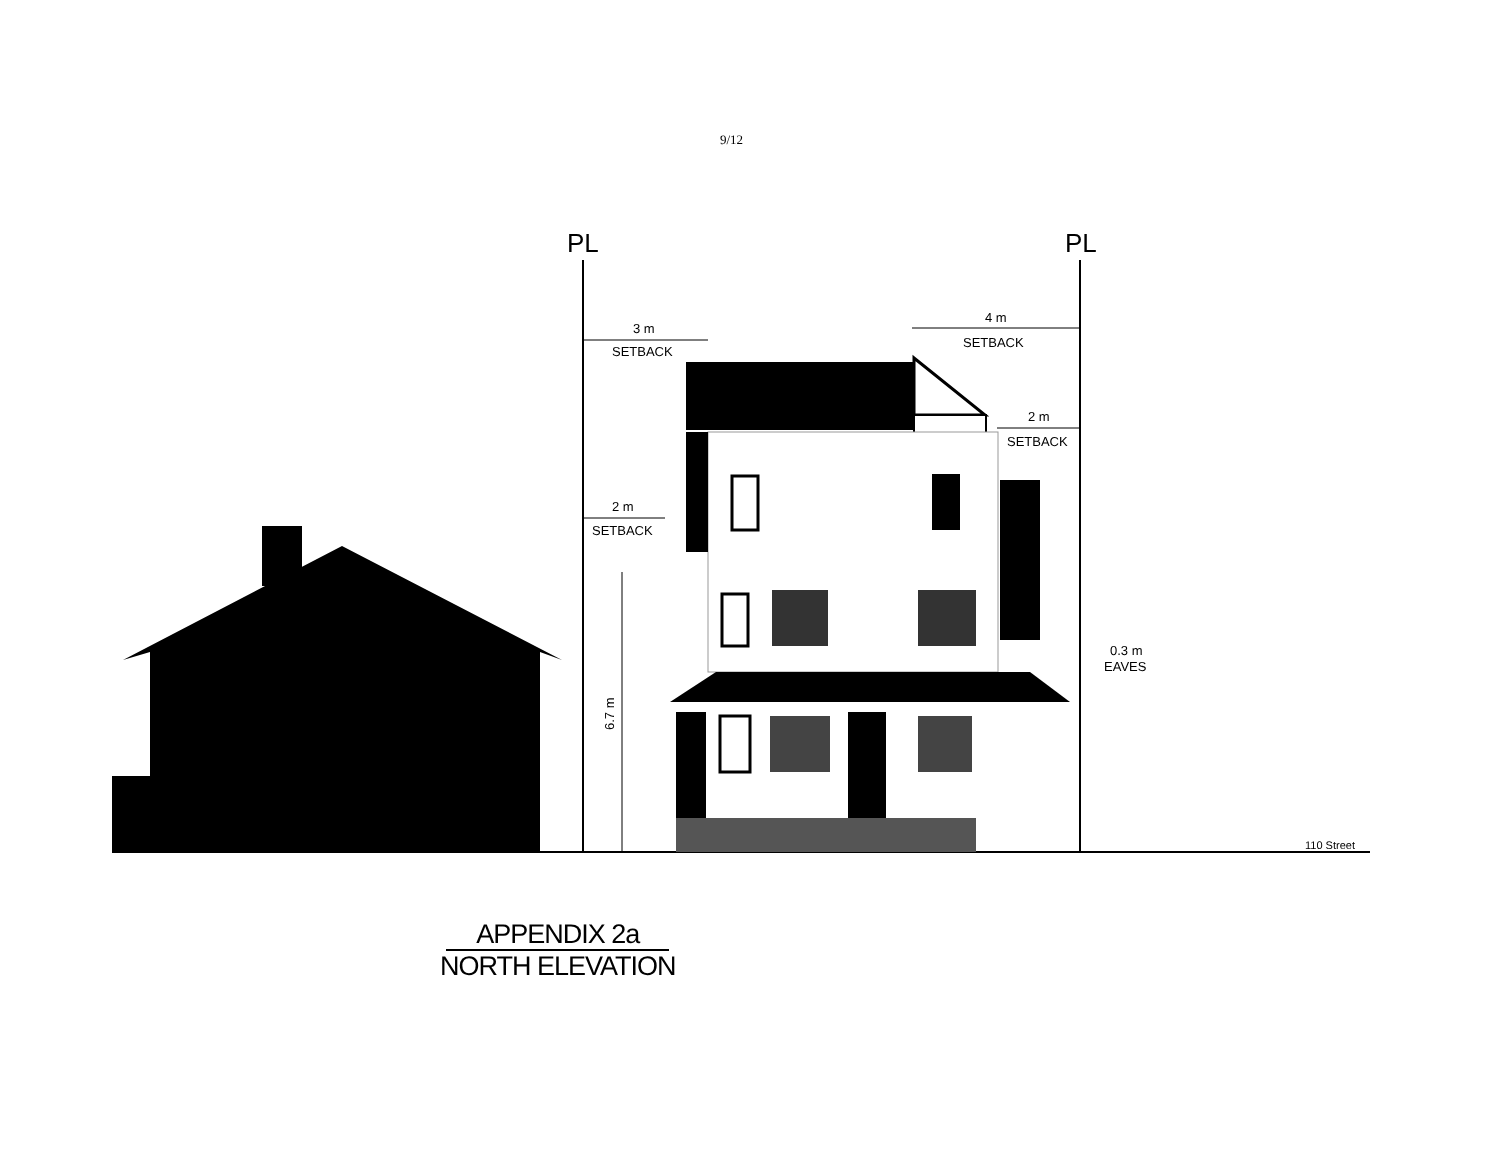9/12
PL
PL
3 m
SETBACK
4 m
SETBACK
2 m
SETBACK
2 m
SETBACK
6.7 m
0.3 m
EAVES
110 Street
APPENDIX 2a
NORTH ELEVATION